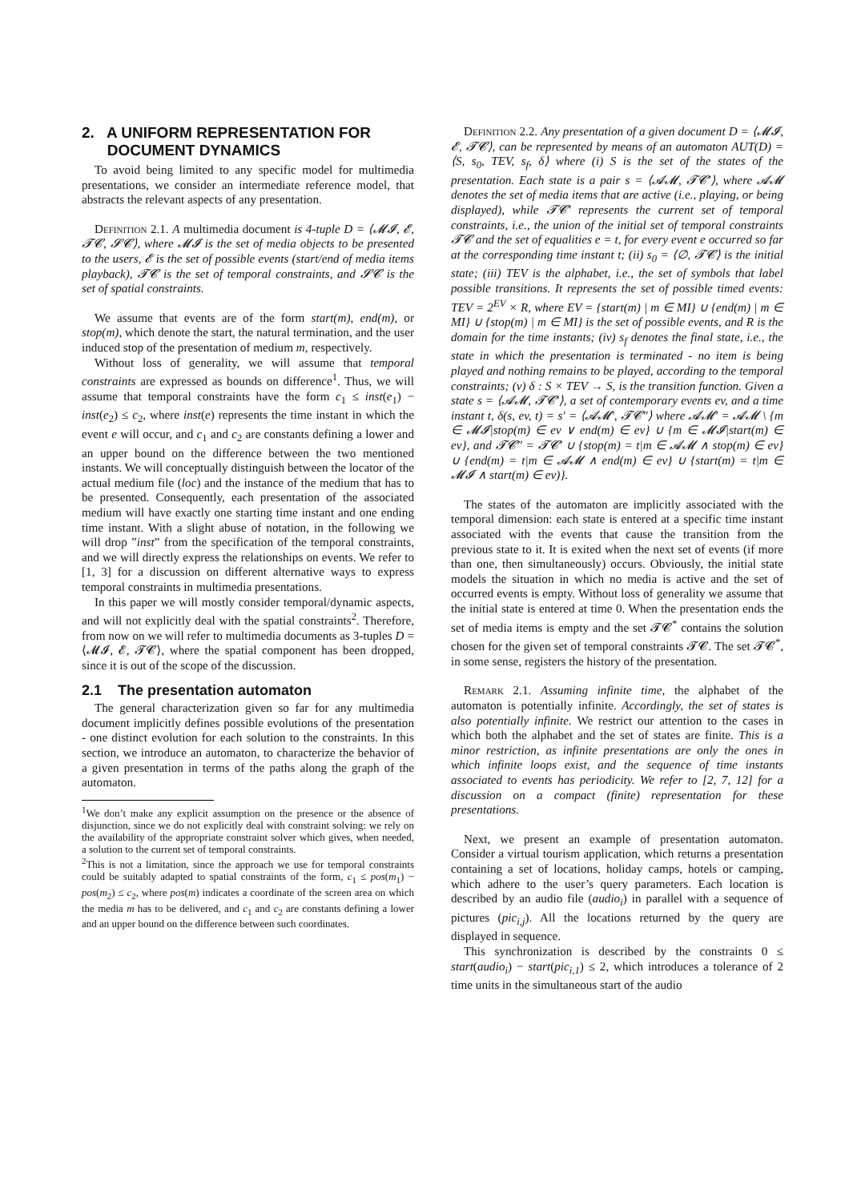2. A UNIFORM REPRESENTATION FOR
DOCUMENT DYNAMICS
To avoid being limited to any specific model for multimedia presentations, we consider an intermediate reference model, that abstracts the relevant aspects of any presentation.
Definition 2.1. A multimedia document is 4-tuple D = ⟨𝓜𝓘, 𝓔, 𝓣𝓒, 𝓢𝓒⟩, where 𝓜𝓘 is the set of media objects to be presented to the users, 𝓔 is the set of possible events (start/end of media items playback), 𝓣𝓒 is the set of temporal constraints, and 𝓢𝓒 is the set of spatial constraints.
We assume that events are of the form start(m), end(m), or stop(m), which denote the start, the natural termination, and the user induced stop of the presentation of medium m, respectively.
Without loss of generality, we will assume that temporal constraints are expressed as bounds on difference<sup>1</sup>. Thus, we will assume that temporal constraints have the form c<sub>1</sub> ≤ inst(e<sub>1</sub>) − inst(e<sub>2</sub>) ≤ c<sub>2</sub>, where inst(e) represents the time instant in which the event e will occur, and c<sub>1</sub> and c<sub>2</sub> are constants defining a lower and an upper bound on the difference between the two mentioned instants. We will conceptually distinguish between the locator of the actual medium file (loc) and the instance of the medium that has to be presented. Consequently, each presentation of the associated medium will have exactly one starting time instant and one ending time instant. With a slight abuse of notation, in the following we will drop ”inst” from the specification of the temporal constraints, and we will directly express the relationships on events. We refer to [1, 3] for a discussion on different alternative ways to express temporal constraints in multimedia presentations.
In this paper we will mostly consider temporal/dynamic aspects, and will not explicitly deal with the spatial constraints<sup>2</sup>. Therefore, from now on we will refer to multimedia documents as 3-tuples D = ⟨𝓜𝓘, 𝓔, 𝓣𝓒⟩, where the spatial component has been dropped, since it is out of the scope of the discussion.
2.1 The presentation automaton
The general characterization given so far for any multimedia document implicitly defines possible evolutions of the presentation - one distinct evolution for each solution to the constraints. In this section, we introduce an automaton, to characterize the behavior of a given presentation in terms of the paths along the graph of the automaton.
<sup>1</sup> We don’t make any explicit assumption on the presence or the absence of disjunction, since we do not explicitly deal with constraint solving: we rely on the availability of the appropriate constraint solver which gives, when needed, a solution to the current set of temporal constraints.
<sup>2</sup> This is not a limitation, since the approach we use for temporal constraints could be suitably adapted to spatial constraints of the form, c<sub>1</sub> ≤ pos(m<sub>1</sub>) − pos(m<sub>2</sub>) ≤ c<sub>2</sub>, where pos(m) indicates a coordinate of the screen area on which the media m has to be delivered, and c<sub>1</sub> and c<sub>2</sub> are constants defining a lower and an upper bound on the difference between such coordinates.
Definition 2.2. Any presentation of a given document D = ⟨𝓜𝓘, 𝓔, 𝓣𝓒⟩, can be represented by means of an automaton AUT(D) = ⟨S, s<sub>0</sub>, TEV, s<sub>f</sub>, δ⟩ where (i) S is the set of the states of the presentation. Each state is a pair s = ⟨𝓐𝓜, 𝓣𝓒′⟩, where 𝓐𝓜 denotes the set of media items that are active (i.e., playing, or being displayed), while 𝓣𝓒′ represents the current set of temporal constraints, i.e., the union of the initial set of temporal constraints 𝓣𝓒 and the set of equalities e = t, for every event e occurred so far at the corresponding time instant t; (ii) s<sub>0</sub> = ⟨∅, 𝓣𝓒⟩ is the initial state; (iii) TEV is the alphabet, i.e., the set of symbols that label possible transitions. It represents the set of possible timed events: TEV = 2<sup>EV</sup> × R, where EV = {start(m) | m ∈ MI} ∪ {end(m) | m ∈ MI} ∪ {stop(m) | m ∈ MI} is the set of possible events, and R is the domain for the time instants; (iv) s<sub>f</sub> denotes the final state, i.e., the state in which the presentation is terminated - no item is being played and nothing remains to be played, according to the temporal constraints; (v) δ : S × TEV → S, is the transition function. Given a state s = ⟨𝓐𝓜, 𝓣𝓒′⟩, a set of contemporary events ev, and a time instant t, δ(s, ev, t) = s′ = ⟨𝓐𝓜′, 𝓣𝓒″⟩ where 𝓐𝓜′ = 𝓐𝓜 \ {m ∈ 𝓜𝓘|stop(m) ∈ ev ∨ end(m) ∈ ev} ∪ {m ∈ 𝓜𝓘|start(m) ∈ ev}, and 𝓣𝓒″ = 𝓣𝓒′ ∪ {stop(m) = t|m ∈ 𝓐𝓜 ∧ stop(m) ∈ ev} ∪ {end(m) = t|m ∈ 𝓐𝓜 ∧ end(m) ∈ ev} ∪ {start(m) = t|m ∈ 𝓜𝓘 ∧ start(m) ∈ ev)}.
The states of the automaton are implicitly associated with the temporal dimension: each state is entered at a specific time instant associated with the events that cause the transition from the previous state to it. It is exited when the next set of events (if more than one, then simultaneously) occurs. Obviously, the initial state models the situation in which no media is active and the set of occurred events is empty. Without loss of generality we assume that the initial state is entered at time 0. When the presentation ends the set of media items is empty and the set 𝓣𝓒<sup>*</sup> contains the solution chosen for the given set of temporal constraints 𝓣𝓒. The set 𝓣𝓒<sup>*</sup>, in some sense, registers the history of the presentation.
Remark 2.1. Assuming infinite time, the alphabet of the automaton is potentially infinite. Accordingly, the set of states is also potentially infinite. We restrict our attention to the cases in which both the alphabet and the set of states are finite. This is a minor restriction, as infinite presentations are only the ones in which infinite loops exist, and the sequence of time instants associated to events has periodicity. We refer to [2, 7, 12] for a discussion on a compact (finite) representation for these presentations.
Next, we present an example of presentation automaton. Consider a virtual tourism application, which returns a presentation containing a set of locations, holiday camps, hotels or camping, which adhere to the user’s query parameters. Each location is described by an audio file (audio<sub>i</sub>) in parallel with a sequence of pictures (pic<sub>i,j</sub>). All the locations returned by the query are displayed in sequence.
This synchronization is described by the constraints 0 ≤ start(audio<sub>i</sub>) − start(pic<sub>i,1</sub>) ≤ 2, which introduces a tolerance of 2 time units in the simultaneous start of the audio